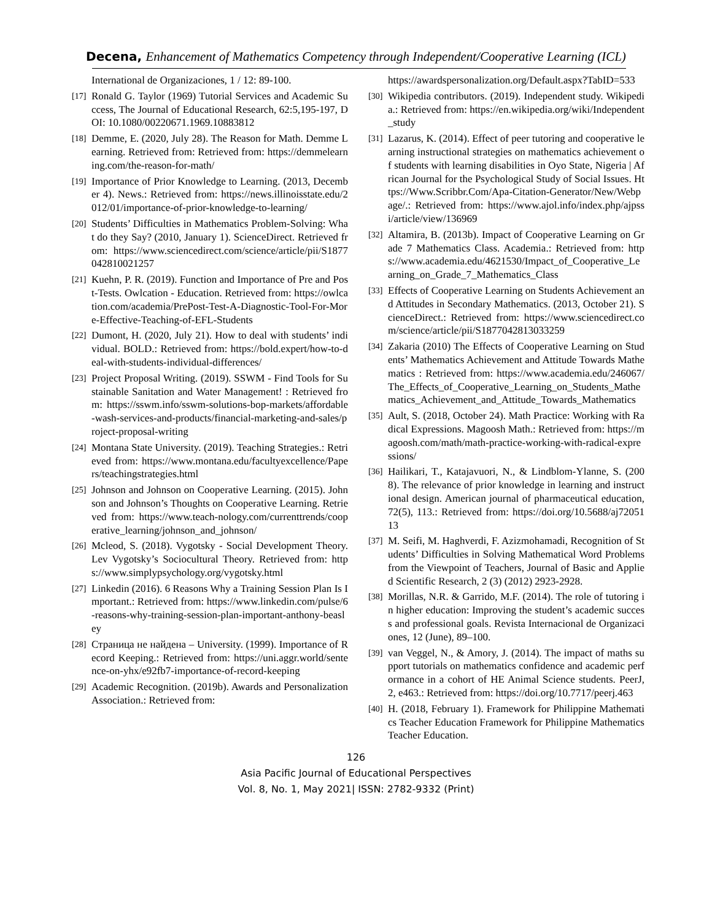Decena, Enhancement of Mathematics Competency through Independent/Cooperative Learning (ICL)
International de Organizaciones, 1 / 12: 89-100.
[17] Ronald G. Taylor (1969) Tutorial Services and Academic Success, The Journal of Educational Research, 62:5,195-197, DOI: 10.1080/00220671.1969.10883812
[18] Demme, E. (2020, July 28). The Reason for Math. Demme Learning. Retrieved from: Retrieved from: https://demmelearning.com/the-reason-for-math/
[19] Importance of Prior Knowledge to Learning. (2013, December 4). News.: Retrieved from: https://news.illinoisstate.edu/2012/01/importance-of-prior-knowledge-to-learning/
[20] Students’ Difficulties in Mathematics Problem-Solving: What do they Say? (2010, January 1). ScienceDirect. Retrieved from: https://www.sciencedirect.com/science/article/pii/S1877042810021257
[21] Kuehn, P. R. (2019). Function and Importance of Pre and Post-Tests. Owlcation - Education. Retrieved from: https://owlcation.com/academia/PrePost-Test-A-Diagnostic-Tool-For-More-Effective-Teaching-of-EFL-Students
[22] Dumont, H. (2020, July 21). How to deal with students’ individual. BOLD.: Retrieved from: https://bold.expert/how-to-deal-with-students-individual-differences/
[23] Project Proposal Writing. (2019). SSWM - Find Tools for Sustainable Sanitation and Water Management! : Retrieved from: https://sswm.info/sswm-solutions-bop-markets/affordable-wash-services-and-products/financial-marketing-and-sales/project-proposal-writing
[24] Montana State University. (2019). Teaching Strategies.: Retrieved from: https://www.montana.edu/facultyexcellence/Papers/teachingstrategies.html
[25] Johnson and Johnson on Cooperative Learning. (2015). Johnson and Johnson’s Thoughts on Cooperative Learning. Retrieved from: https://www.teach-nology.com/currenttrends/cooperative_learning/johnson_and_johnson/
[26] Mcleod, S. (2018). Vygotsky - Social Development Theory. Lev Vygotsky’s Sociocultural Theory. Retrieved from: https://www.simplypsychology.org/vygotsky.html
[27] Linkedin (2016). 6 Reasons Why a Training Session Plan Is Important.: Retrieved from: https://www.linkedin.com/pulse/6-reasons-why-training-session-plan-important-anthony-beasley
[28] Страница не найдена – University. (1999). Importance of Record Keeping.: Retrieved from: https://uni.aggr.world/sentence-on-yhx/e92fb7-importance-of-record-keeping
[29] Academic Recognition. (2019b). Awards and Personalization Association.: Retrieved from:
https://awardspersonalization.org/Default.aspx?TabID=533
[30] Wikipedia contributors. (2019). Independent study. Wikipedia.: Retrieved from: https://en.wikipedia.org/wiki/Independent_study
[31] Lazarus, K. (2014). Effect of peer tutoring and cooperative learning instructional strategies on mathematics achievement of students with learning disabilities in Oyo State, Nigeria | African Journal for the Psychological Study of Social Issues. Https://Www.Scribbr.Com/Apa-Citation-Generator/New/Webpage/.: Retrieved from: https://www.ajol.info/index.php/ajpssi/article/view/136969
[32] Altamira, B. (2013b). Impact of Cooperative Learning on Grade 7 Mathematics Class. Academia.: Retrieved from: https://www.academia.edu/4621530/Impact_of_Cooperative_Learning_on_Grade_7_Mathematics_Class
[33] Effects of Cooperative Learning on Students Achievement and Attitudes in Secondary Mathematics. (2013, October 21). ScienceDirect.: Retrieved from: https://www.sciencedirect.com/science/article/pii/S1877042813033259
[34] Zakaria (2010) The Effects of Cooperative Learning on Students’ Mathematics Achievement and Attitude Towards Mathematics : Retrieved from: https://www.academia.edu/246067/The_Effects_of_Cooperative_Learning_on_Students_Mathematics_Achievement_and_Attitude_Towards_Mathematics
[35] Ault, S. (2018, October 24). Math Practice: Working with Radical Expressions. Magoosh Math.: Retrieved from: https://magoosh.com/math/math-practice-working-with-radical-expressions/
[36] Hailikari, T., Katajavuori, N., & Lindblom-Ylanne, S. (2008). The relevance of prior knowledge in learning and instructional design. American journal of pharmaceutical education, 72(5), 113.: Retrieved from: https://doi.org/10.5688/aj7205113
[37] M. Seifi, M. Haghverdi, F. Azizmohamadi, Recognition of Students’ Difficulties in Solving Mathematical Word Problems from the Viewpoint of Teachers, Journal of Basic and Applied Scientific Research, 2 (3) (2012) 2923-2928.
[38] Morillas, N.R. & Garrido, M.F. (2014). The role of tutoring in higher education: Improving the student’s academic success and professional goals. Revista Internacional de Organizaciones, 12 (June), 89–100.
[39] van Veggel, N., & Amory, J. (2014). The impact of maths support tutorials on mathematics confidence and academic performance in a cohort of HE Animal Science students. PeerJ, 2, e463.: Retrieved from: https://doi.org/10.7717/peerj.463
[40] H. (2018, February 1). Framework for Philippine Mathematics Teacher Education Framework for Philippine Mathematics Teacher Education.
126
Asia Pacific Journal of Educational Perspectives
Vol. 8, No. 1, May 2021| ISSN: 2782-9332 (Print)